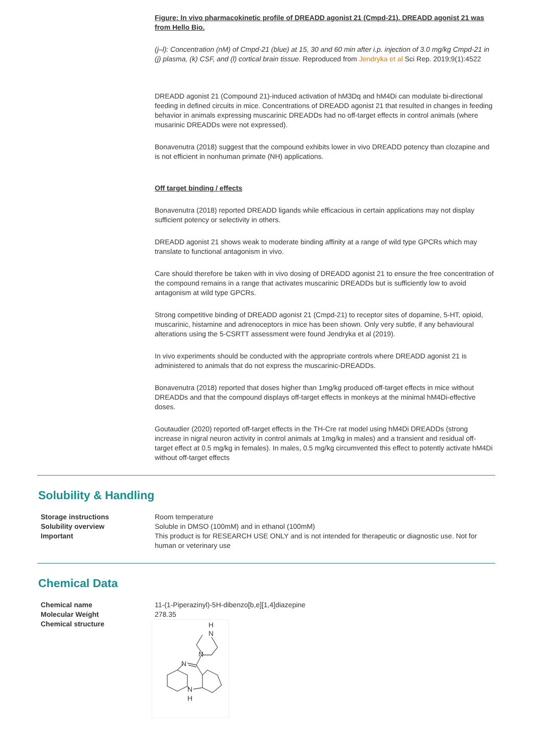Figure: In vivo pharmacokinetic profile of DREADD agonist 21 (Cmpd-21). DREADD agonist 21 was from Hello Bio.
(j–l): Concentration (nM) of Cmpd-21 (blue) at 15, 30 and 60 min after i.p. injection of 3.0 mg/kg Cmpd-21 in (j) plasma, (k) CSF, and (l) cortical brain tissue. Reproduced from Jendryka et al Sci Rep. 2019;9(1):4522
DREADD agonist 21 (Compound 21)-induced activation of hM3Dq and hM4Di can modulate bi-directional feeding in defined circuits in mice. Concentrations of DREADD agonist 21 that resulted in changes in feeding behavior in animals expressing muscarinic DREADDs had no off-target effects in control animals (where musarinic DREADDs were not expressed).
Bonavenutra (2018) suggest that the compound exhibits lower in vivo DREADD potency than clozapine and is not efficient in nonhuman primate (NH) applications.
Off target binding / effects
Bonavenutra (2018) reported DREADD ligands while efficacious in certain applications may not display sufficient potency or selectivity in others.
DREADD agonist 21 shows weak to moderate binding affinity at a range of wild type GPCRs which may translate to functional antagonism in vivo.
Care should therefore be taken with in vivo dosing of DREADD agonist 21 to ensure the free concentration of the compound remains in a range that activates muscarinic DREADDs but is sufficiently low to avoid antagonism at wild type GPCRs.
Strong competitive binding of DREADD agonist 21 (Cmpd-21) to receptor sites of dopamine, 5-HT, opioid, muscarinic, histamine and adrenoceptors in mice has been shown. Only very subtle, if any behavioural alterations using the 5-CSRTT assessment were found Jendryka et al (2019).
In vivo experiments should be conducted with the appropriate controls where DREADD agonist 21 is administered to animals that do not express the muscarinic-DREADDs.
Bonavenutra (2018) reported that doses higher than 1mg/kg produced off-target effects in mice without DREADDs and that the compound displays off-target effects in monkeys at the minimal hM4Di-effective doses.
Goutaudier (2020) reported off-target effects in the TH-Cre rat model using hM4Di DREADDs (strong increase in nigral neuron activity in control animals at 1mg/kg in males) and a transient and residual off-target effect at 0.5 mg/kg in females). In males, 0.5 mg/kg circumvented this effect to potently activate hM4Di without off-target effects
Solubility & Handling
| Storage instructions | Room temperature |
| Solubility overview | Soluble in DMSO (100mM) and in ethanol (100mM) |
| Important | This product is for RESEARCH USE ONLY and is not intended for therapeutic or diagnostic use. Not for human or veterinary use |
Chemical Data
| Chemical name | 11-(1-Piperazinyl)-5H-dibenzo[b,e][1,4]diazepine |
| Molecular Weight | 278.35 |
| Chemical structure | H N N N N H |